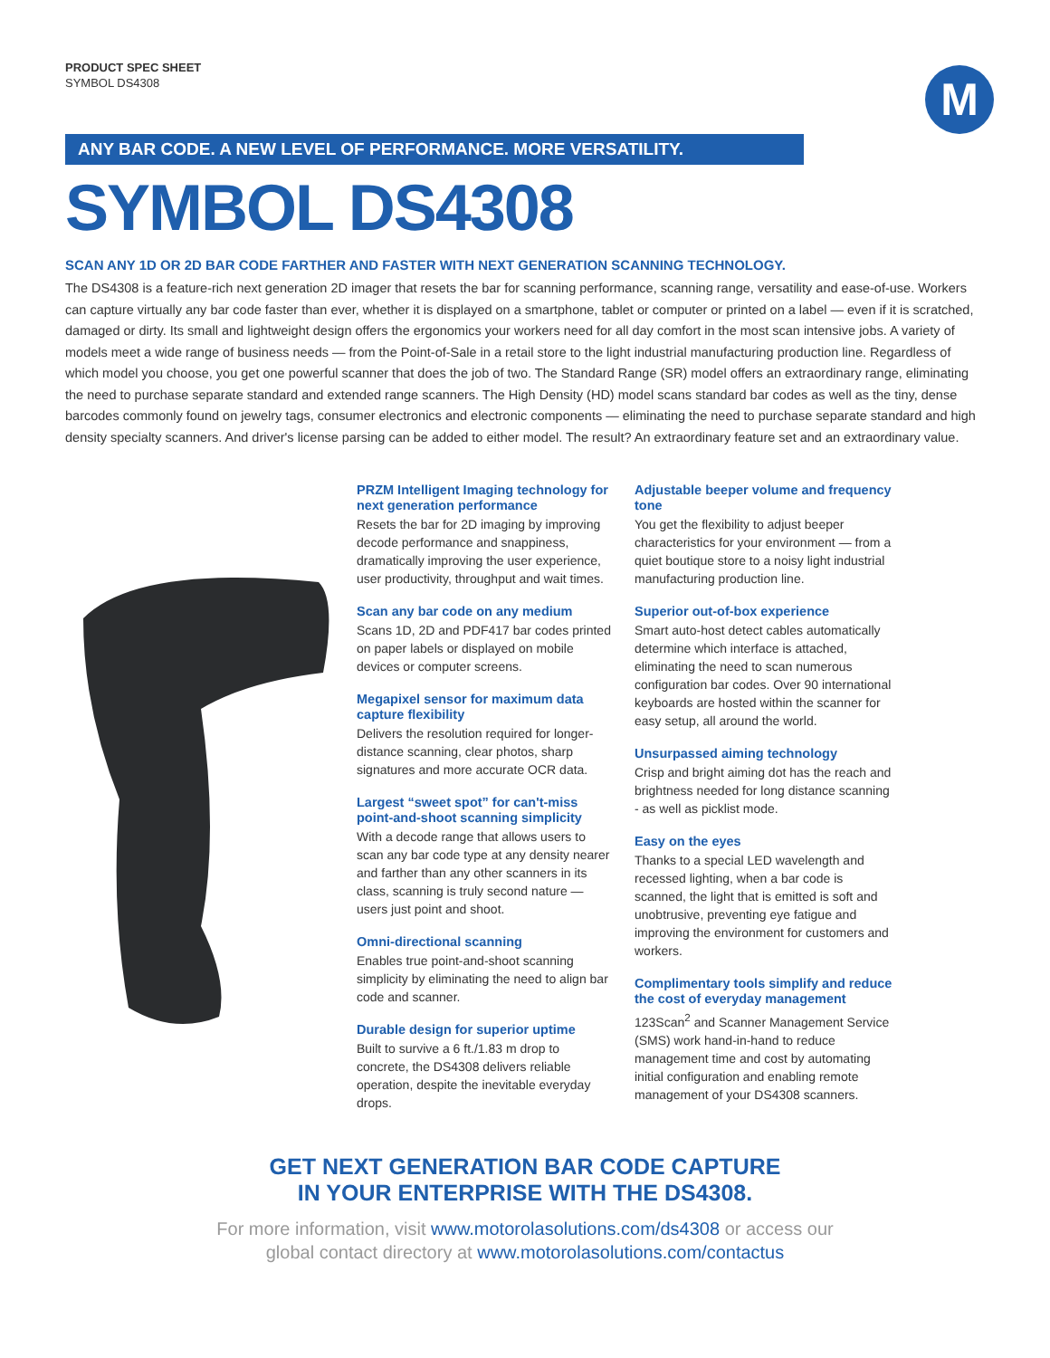PRODUCT SPEC SHEET
SYMBOL DS4308
M
ANY BAR CODE. A NEW LEVEL OF PERFORMANCE. MORE VERSATILITY.
SYMBOL DS4308
SCAN ANY 1D OR 2D BAR CODE FARTHER AND FASTER WITH NEXT GENERATION SCANNING TECHNOLOGY.
The DS4308 is a feature-rich next generation 2D imager that resets the bar for scanning performance, scanning range, versatility and ease-of-use. Workers can capture virtually any bar code faster than ever, whether it is displayed on a smartphone, tablet or computer or printed on a label — even if it is scratched, damaged or dirty. Its small and lightweight design offers the ergonomics your workers need for all day comfort in the most scan intensive jobs. A variety of models meet a wide range of business needs — from the Point-of-Sale in a retail store to the light industrial manufacturing production line. Regardless of which model you choose, you get one powerful scanner that does the job of two. The Standard Range (SR) model offers an extraordinary range, eliminating the need to purchase separate standard and extended range scanners. The High Density (HD) model scans standard bar codes as well as the tiny, dense barcodes commonly found on jewelry tags, consumer electronics and electronic components — eliminating the need to purchase separate standard and high density specialty scanners. And driver's license parsing can be added to either model. The result? An extraordinary feature set and an extraordinary value.
PRZM Intelligent Imaging technology for next generation performance
Resets the bar for 2D imaging by improving decode performance and snappiness, dramatically improving the user experience, user productivity, throughput and wait times.
Scan any bar code on any medium
Scans 1D, 2D and PDF417 bar codes printed on paper labels or displayed on mobile devices or computer screens.
Megapixel sensor for maximum data capture flexibility
Delivers the resolution required for longer-distance scanning, clear photos, sharp signatures and more accurate OCR data.
Largest “sweet spot” for can't-miss point-and-shoot scanning simplicity
With a decode range that allows users to scan any bar code type at any density nearer and farther than any other scanners in its class, scanning is truly second nature — users just point and shoot.
Omni-directional scanning
Enables true point-and-shoot scanning simplicity by eliminating the need to align bar code and scanner.
Durable design for superior uptime
Built to survive a 6 ft./1.83 m drop to concrete, the DS4308 delivers reliable operation, despite the inevitable everyday drops.
Adjustable beeper volume and frequency tone
You get the flexibility to adjust beeper characteristics for your environment — from a quiet boutique store to a noisy light industrial manufacturing production line.
Superior out-of-box experience
Smart auto-host detect cables automatically determine which interface is attached, eliminating the need to scan numerous configuration bar codes. Over 90 international keyboards are hosted within the scanner for easy setup, all around the world.
Unsurpassed aiming technology
Crisp and bright aiming dot has the reach and brightness needed for long distance scanning - as well as picklist mode.
Easy on the eyes
Thanks to a special LED wavelength and recessed lighting, when a bar code is scanned, the light that is emitted is soft and unobtrusive, preventing eye fatigue and improving the environment for customers and workers.
Complimentary tools simplify and reduce the cost of everyday management
123Scan<sup>2</sup> and Scanner Management Service (SMS) work hand-in-hand to reduce management time and cost by automating initial configuration and enabling remote management of your DS4308 scanners.
GET NEXT GENERATION BAR CODE CAPTURE
IN YOUR ENTERPRISE WITH THE DS4308.
For more information, visit www.motorolasolutions.com/ds4308 or access our
global contact directory at www.motorolasolutions.com/contactus